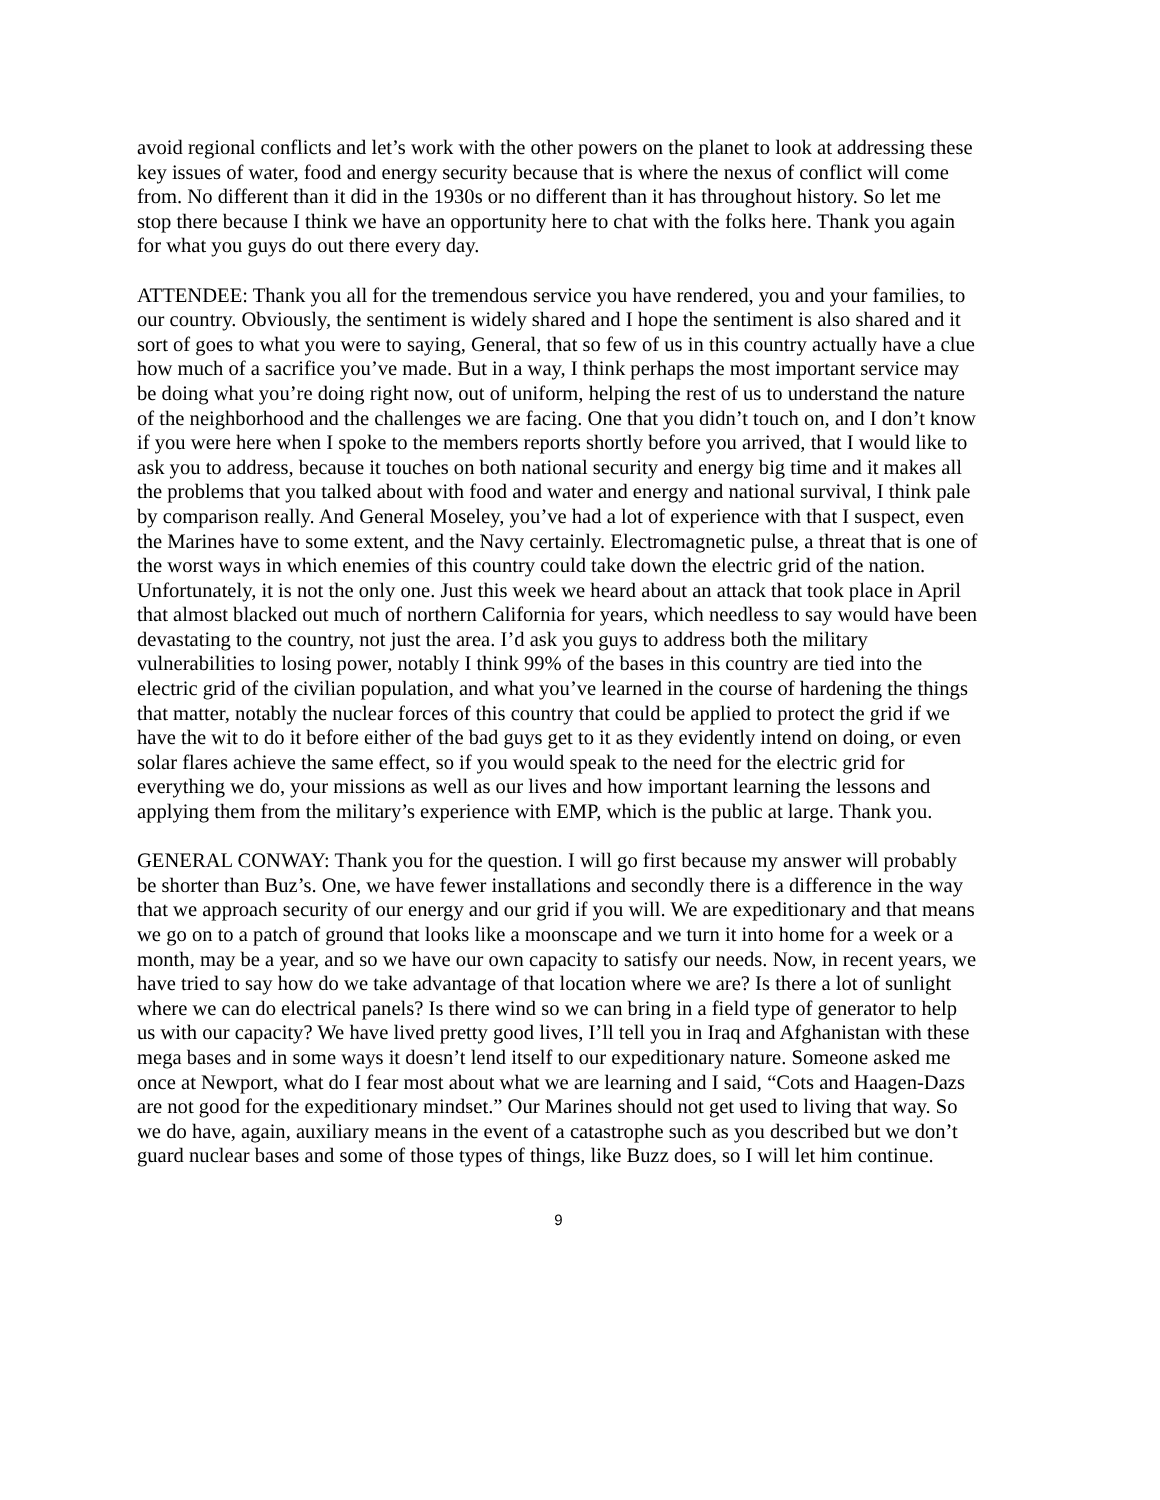avoid regional conflicts and let’s work with the other powers on the planet to look at addressing these key issues of water, food and energy security because that is where the nexus of conflict will come from. No different than it did in the 1930s or no different than it has throughout history. So let me stop there because I think we have an opportunity here to chat with the folks here. Thank you again for what you guys do out there every day.
ATTENDEE: Thank you all for the tremendous service you have rendered, you and your families, to our country. Obviously, the sentiment is widely shared and I hope the sentiment is also shared and it sort of goes to what you were to saying, General, that so few of us in this country actually have a clue how much of a sacrifice you’ve made. But in a way, I think perhaps the most important service may be doing what you’re doing right now, out of uniform, helping the rest of us to understand the nature of the neighborhood and the challenges we are facing. One that you didn’t touch on, and I don’t know if you were here when I spoke to the members reports shortly before you arrived, that I would like to ask you to address, because it touches on both national security and energy big time and it makes all the problems that you talked about with food and water and energy and national survival, I think pale by comparison really. And General Moseley, you’ve had a lot of experience with that I suspect, even the Marines have to some extent, and the Navy certainly. Electromagnetic pulse, a threat that is one of the worst ways in which enemies of this country could take down the electric grid of the nation. Unfortunately, it is not the only one. Just this week we heard about an attack that took place in April that almost blacked out much of northern California for years, which needless to say would have been devastating to the country, not just the area. I’d ask you guys to address both the military vulnerabilities to losing power, notably I think 99% of the bases in this country are tied into the electric grid of the civilian population, and what you’ve learned in the course of hardening the things that matter, notably the nuclear forces of this country that could be applied to protect the grid if we have the wit to do it before either of the bad guys get to it as they evidently intend on doing, or even solar flares achieve the same effect, so if you would speak to the need for the electric grid for everything we do, your missions as well as our lives and how important learning the lessons and applying them from the military’s experience with EMP, which is the public at large. Thank you.
GENERAL CONWAY: Thank you for the question. I will go first because my answer will probably be shorter than Buz’s. One, we have fewer installations and secondly there is a difference in the way that we approach security of our energy and our grid if you will. We are expeditionary and that means we go on to a patch of ground that looks like a moonscape and we turn it into home for a week or a month, may be a year, and so we have our own capacity to satisfy our needs. Now, in recent years, we have tried to say how do we take advantage of that location where we are? Is there a lot of sunlight where we can do electrical panels? Is there wind so we can bring in a field type of generator to help us with our capacity? We have lived pretty good lives, I’ll tell you in Iraq and Afghanistan with these mega bases and in some ways it doesn’t lend itself to our expeditionary nature. Someone asked me once at Newport, what do I fear most about what we are learning and I said, “Cots and Haagen-Dazs are not good for the expeditionary mindset.” Our Marines should not get used to living that way. So we do have, again, auxiliary means in the event of a catastrophe such as you described but we don’t guard nuclear bases and some of those types of things, like Buzz does, so I will let him continue.
9